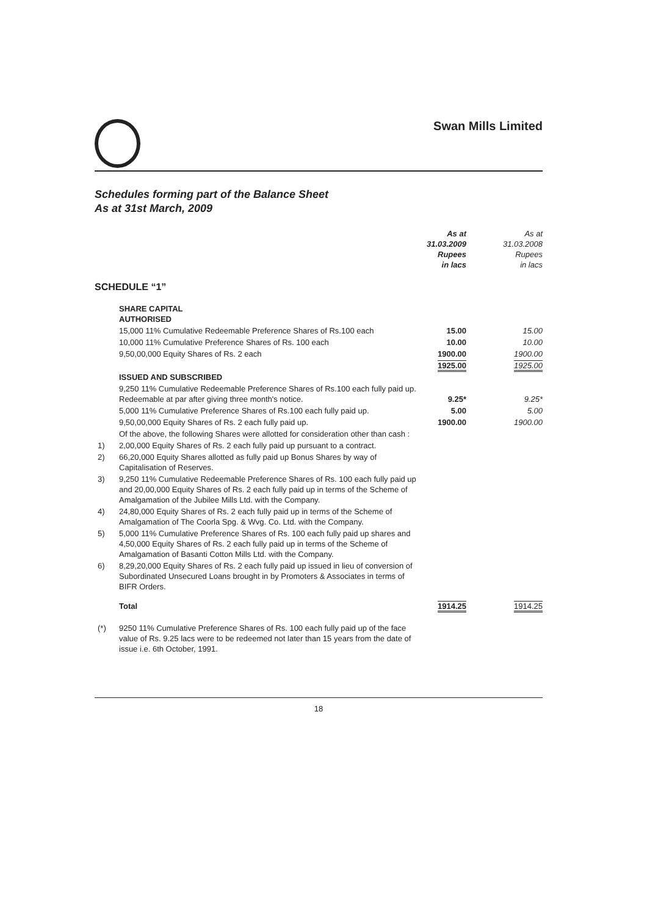Swan Mills Limited
Schedules forming part of the Balance Sheet
As at 31st March, 2009
| | | As at 31.03.2009 Rupees in lacs | As at 31.03.2008 Rupees in lacs |
| --- | --- | --- | --- |
| SCHEDULE “1” | | | |
| | SHARE CAPITAL AUTHORISED | | |
| | 15,000 11% Cumulative Redeemable Preference Shares of Rs.100 each | 15.00 | 15.00 |
| | 10,000 11% Cumulative Preference Shares of Rs. 100 each | 10.00 | 10.00 |
| | 9,50,00,000 Equity Shares of Rs. 2 each | 1900.00 | 1900.00 |
| | | 1925.00 | 1925.00 |
| | ISSUED AND SUBSCRIBED | | |
| | 9,250 11% Cumulative Redeemable Preference Shares of Rs.100 each fully paid up. Redeemable at par after giving three month's notice. | 9.25* | 9.25* |
| | 5,000 11% Cumulative Preference Shares of Rs.100 each fully paid up. | 5.00 | 5.00 |
| | 9,50,00,000 Equity Shares of Rs. 2 each fully paid up. | 1900.00 | 1900.00 |
| | Of the above, the following Shares were allotted for consideration other than cash : | | |
| 1) | 2,00,000 Equity Shares of Rs. 2 each fully paid up pursuant to a contract. | | |
| 2) | 66,20,000 Equity Shares allotted as fully paid up Bonus Shares by way of Capitalisation of Reserves. | | |
| 3) | 9,250 11% Cumulative Redeemable Preference Shares of Rs. 100 each fully paid up and 20,00,000 Equity Shares of Rs. 2 each fully paid up in terms of the Scheme of Amalgamation of the Jubilee Mills Ltd. with the Company. | | |
| 4) | 24,80,000 Equity Shares of Rs. 2 each fully paid up in terms of the Scheme of Amalgamation of The Coorla Spg. & Wvg. Co. Ltd. with the Company. | | |
| 5) | 5,000 11% Cumulative Preference Shares of Rs. 100 each fully paid up shares and 4,50,000 Equity Shares of Rs. 2 each fully paid up in terms of the Scheme of Amalgamation of Basanti Cotton Mills Ltd. with the Company. | | |
| 6) | 8,29,20,000 Equity Shares of Rs. 2 each fully paid up issued in lieu of conversion of Subordinated Unsecured Loans brought in by Promoters & Associates in terms of BIFR Orders. | | |
| | Total | 1914.25 | 1914.25 |
| (*) | 9250 11% Cumulative Preference Shares of Rs. 100 each fully paid up of the face value of Rs. 9.25 lacs were to be redeemed not later than 15 years from the date of issue i.e. 6th October, 1991. | | |
18